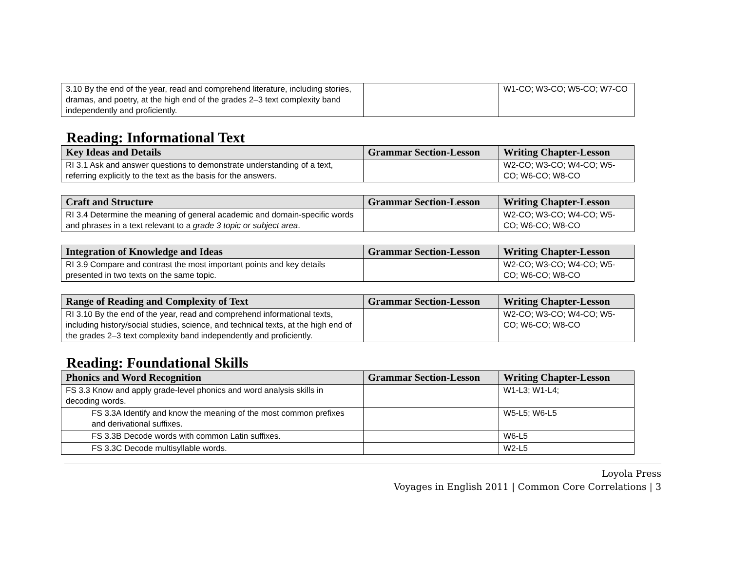| 3.10 By the end of the year, read and comprehend literature, including stories, dramas, and poetry, at the high end of the grades 2–3 text complexity band independently and proficiently. | | W1-CO; W3-CO; W5-CO; W7-CO |
Reading: Informational Text
| Key Ideas and Details | Grammar Section-Lesson | Writing Chapter-Lesson |
| --- | --- | --- |
| RI 3.1 Ask and answer questions to demonstrate understanding of a text, referring explicitly to the text as the basis for the answers. | | W2-CO; W3-CO; W4-CO; W5-CO; W6-CO; W8-CO |
| Craft and Structure | Grammar Section-Lesson | Writing Chapter-Lesson |
| --- | --- | --- |
| RI 3.4 Determine the meaning of general academic and domain-specific words and phrases in a text relevant to a grade 3 topic or subject area . | | W2-CO; W3-CO; W4-CO; W5-CO; W6-CO; W8-CO |
| Integration of Knowledge and Ideas | Grammar Section-Lesson | Writing Chapter-Lesson |
| --- | --- | --- |
| RI 3.9 Compare and contrast the most important points and key details presented in two texts on the same topic. | | W2-CO; W3-CO; W4-CO; W5-CO; W6-CO; W8-CO |
| Range of Reading and Complexity of Text | Grammar Section-Lesson | Writing Chapter-Lesson |
| --- | --- | --- |
| RI 3.10 By the end of the year, read and comprehend informational texts, including history/social studies, science, and technical texts, at the high end of the grades 2–3 text complexity band independently and proficiently. | | W2-CO; W3-CO; W4-CO; W5-CO; W6-CO; W8-CO |
Reading: Foundational Skills
| Phonics and Word Recognition | Grammar Section-Lesson | Writing Chapter-Lesson |
| --- | --- | --- |
| FS 3.3 Know and apply grade-level phonics and word analysis skills in decoding words. | | W1-L3; W1-L4; |
| FS 3.3A Identify and know the meaning of the most common prefixes and derivational suffixes. | | W5-L5; W6-L5 |
| FS 3.3B Decode words with common Latin suffixes. | | W6-L5 |
| FS 3.3C Decode multisyllable words. | | W2-L5 |
Loyola Press
Voyages in English 2011 | Common Core Correlations | 3